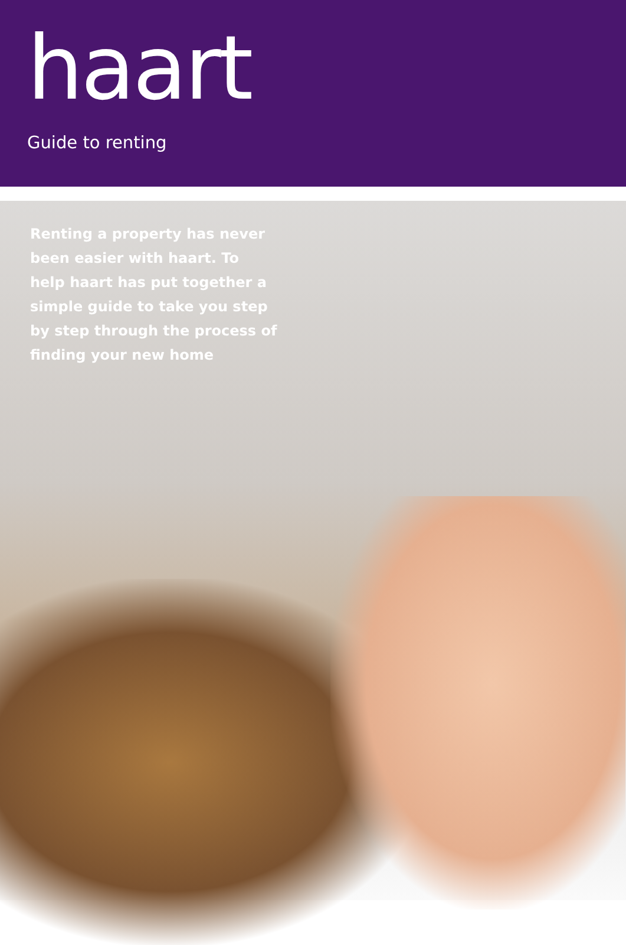haart
Guide to renting
Renting a property has never been easier with haart. To help haart has put together a simple guide to take you step by step through the process of finding your new home